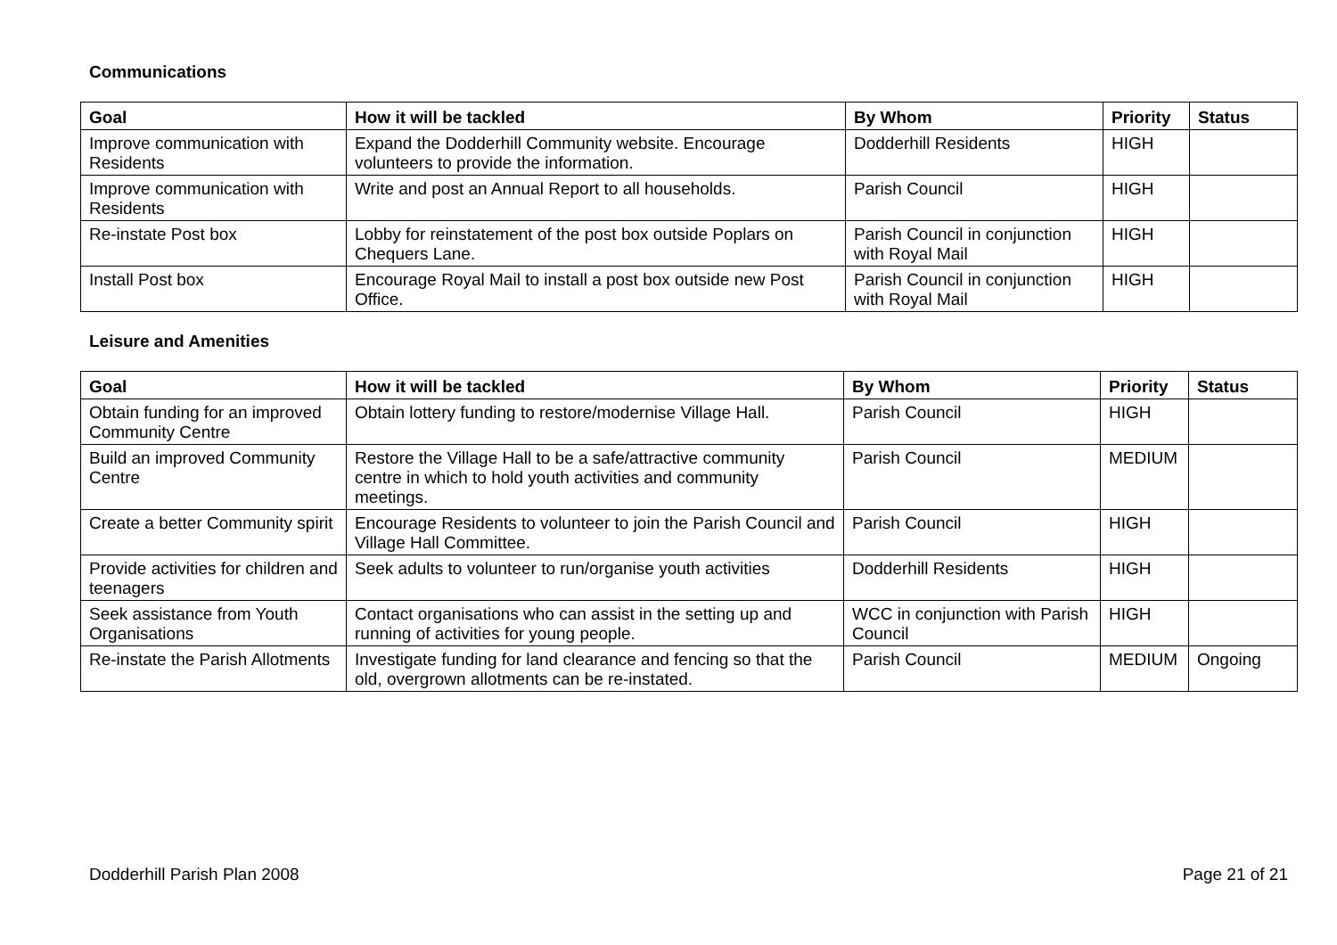Communications
| Goal | How it will be tackled | By Whom | Priority | Status |
| --- | --- | --- | --- | --- |
| Improve communication with Residents | Expand the Dodderhill Community website. Encourage volunteers to provide the information. | Dodderhill Residents | HIGH | |
| Improve communication with Residents | Write and post an Annual Report to all households. | Parish Council | HIGH | |
| Re-instate Post box | Lobby for reinstatement of the post box outside Poplars on Chequers Lane. | Parish Council in conjunction with Royal Mail | HIGH | |
| Install Post box | Encourage Royal Mail to install a post box outside new Post Office. | Parish Council in conjunction with Royal Mail | HIGH | |
Leisure and Amenities
| Goal | How it will be tackled | By Whom | Priority | Status |
| --- | --- | --- | --- | --- |
| Obtain funding for an improved Community Centre | Obtain lottery funding to restore/modernise Village Hall. | Parish Council | HIGH | |
| Build an improved Community Centre | Restore the Village Hall to be a safe/attractive community centre in which to hold youth activities and community meetings. | Parish Council | MEDIUM | |
| Create a better Community spirit | Encourage Residents to volunteer to join the Parish Council and Village Hall Committee. | Parish Council | HIGH | |
| Provide activities for children and teenagers | Seek adults to volunteer to run/organise youth activities | Dodderhill Residents | HIGH | |
| Seek assistance from Youth Organisations | Contact organisations who can assist in the setting up and running of activities for young people. | WCC in conjunction with Parish Council | HIGH | |
| Re-instate the Parish Allotments | Investigate funding for land clearance and fencing so that the old, overgrown allotments can be re-instated. | Parish Council | MEDIUM | Ongoing |
Dodderhill Parish Plan 2008 Page 21 of 21